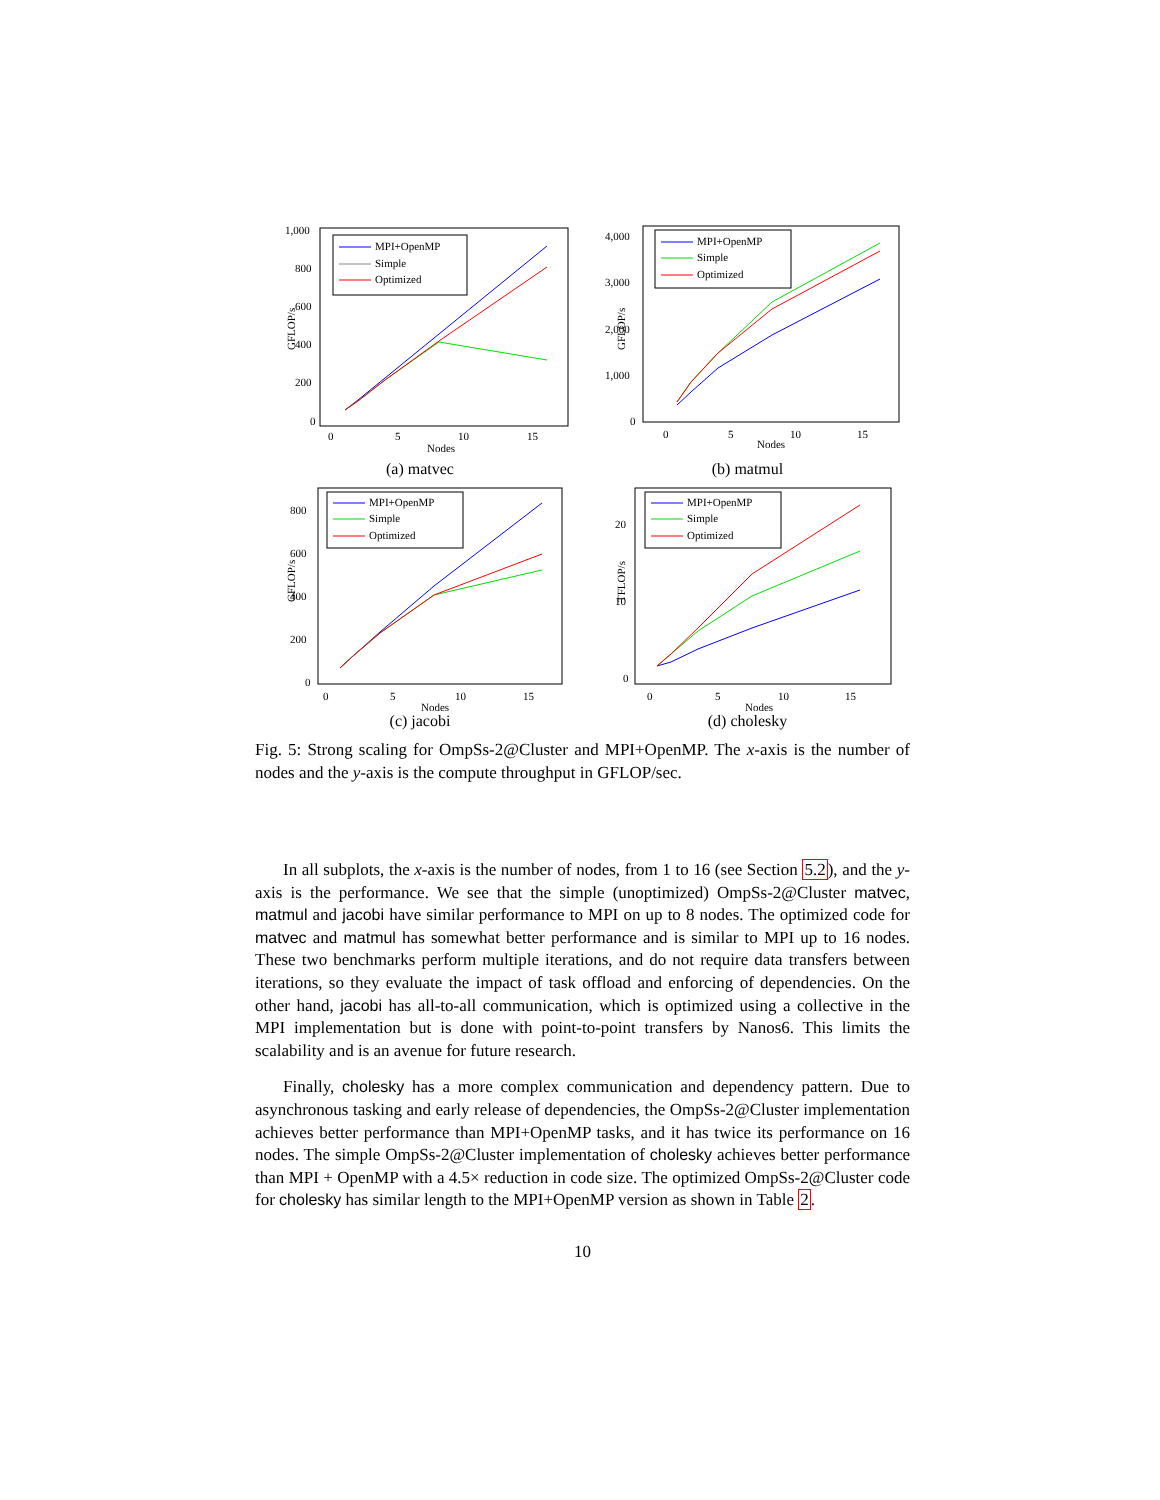GFLOP/s
1,000
800
600
400
200
0
0
5
10
15
Nodes
MPI+OpenMP
Simple
Optimized
(a) matvec
GFLOP/s
4,000
3,000
2,000
1,000
0
0
5
10
15
Nodes
MPI+OpenMP
Simple
Optimized
(b) matmul
GFLOP/s
800
600
400
200
0
0
5
10
15
Nodes
MPI+OpenMP
Simple
Optimized
(c) jacobi
TFLOP/s
20
10
0
0
5
10
15
Nodes
MPI+OpenMP
Simple
Optimized
(d) cholesky
Fig. 5: Strong scaling for OmpSs-2@Cluster and MPI+OpenMP. The x-axis is the number of nodes and the y-axis is the compute throughput in GFLOP/sec.
In all subplots, the x-axis is the number of nodes, from 1 to 16 (see Section 5.2), and the y-axis is the performance. We see that the simple (unoptimized) OmpSs-2@Cluster matvec, matmul and jacobi have similar performance to MPI on up to 8 nodes. The optimized code for matvec and matmul has somewhat better performance and is similar to MPI up to 16 nodes. These two benchmarks perform multiple iterations, and do not require data transfers between iterations, so they evaluate the impact of task offload and enforcing of dependencies. On the other hand, jacobi has all-to-all communication, which is optimized using a collective in the MPI implementation but is done with point-to-point transfers by Nanos6. This limits the scalability and is an avenue for future research.
Finally, cholesky has a more complex communication and dependency pattern. Due to asynchronous tasking and early release of dependencies, the OmpSs-2@Cluster implementation achieves better performance than MPI+OpenMP tasks, and it has twice its performance on 16 nodes. The simple OmpSs-2@Cluster implementation of cholesky achieves better performance than MPI + OpenMP with a 4.5× reduction in code size. The optimized OmpSs-2@Cluster code for cholesky has similar length to the MPI+OpenMP version as shown in Table 2.
10